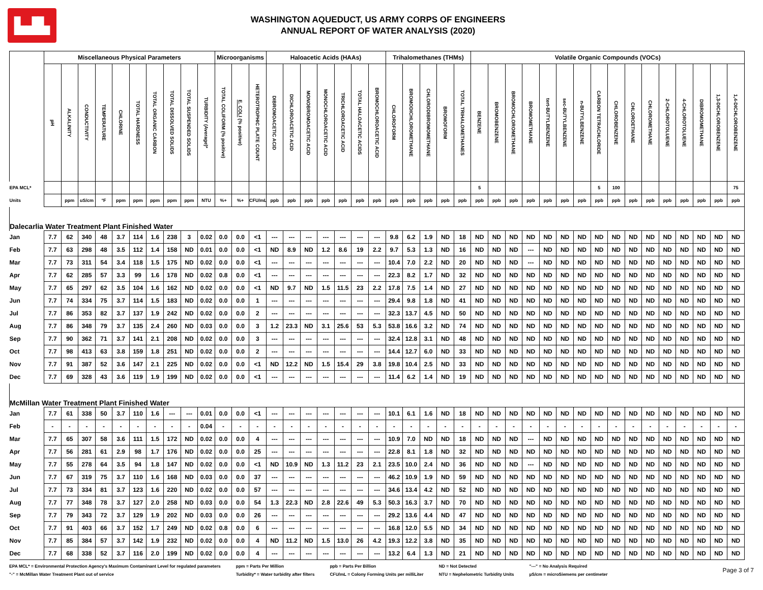▙▟▙
WASHINGTON AQUEDUCT, US ARMY CORPS OF ENGINEERS
ANNUAL REPORT OF WATER ANALYSIS (2020)
| | Miscellaneous Physical Parameters | | | | | | | | | | Microorganisms | | | Haloacetic Acids (HAAs) | | | | | | | Trihalomethanes (THMs) | | | | | Volatile Organic Compounds (VOCs) | | | | | | | | | | | | | | | |
| --- | --- | --- | --- | --- | --- | --- | --- | --- | --- | --- | --- | --- | --- | --- | --- | --- | --- | --- | --- | --- | --- | --- | --- | --- | --- | --- | --- | --- | --- | --- | --- | --- | --- | --- | --- | --- | --- | --- | --- | --- | --- |
| | pH | ALKALINITY | CONDUCTIVITY | TEMPERATURE | CHLORINE | TOTAL HARDNESS | TOTAL ORGANIC CARBON | TOTAL DISSOLVED SOLIDS | TOTAL SUSPENDED SOLIDS | TURBIDITY (Average)* | TOTAL COLIFORM (% positive) | E. COLI (% positive) | HETEROTROPHIC PLATE COUNT | DIBROMOACETIC ACID | DICHLOROACETIC ACID | MONOBROMOACETIC ACID | MONOCHLOROACETIC ACID | TRICHLOROACETIC ACID | TOTAL HALOACETIC ACIDS | BROMOCHLOROACETIC ACID | CHLOROFORM | BROMODICHLOROMETHANE | CHLORODIBROMOMETHANE | BROMOFORM | TOTAL TRIHALOMETHANES | BENZENE | BROMOBENZENE | BROMOCHLOROMETHANE | BROMOMETHANE | tert-BUTYLBENZENE | sec-BUTYLBENZENE | n-BUTYLBENZENE | CARBON TETRACHLORIDE | CHLOROBENZENE | CHLOROETHANE | CHLOROMETHANE | 2-CHLOROTOLUENE | 4-CHLOROTOLUENE | DIBROMOMETHANE | 1,3-DICHLOROBENZENE | 1,4-DICHLOROBENZENE |
| EPA MCL* | | | | | | | | | | | | | | | | | | | | | | | | | | 5 | | | | | | | 5 | 100 | | | | | | | 75 |
| Units | | ppm | uS/cm | °F | ppm | ppm | ppm | ppm | ppm | NTU | %+ | %+ | CFU/mL | ppb | ppb | ppb | ppb | ppb | ppb | ppb | ppb | ppb | ppb | ppb | ppb | ppb | ppb | ppb | ppb | ppb | ppb | ppb | ppb | ppb | ppb | ppb | ppb | ppb | ppb | ppb | ppb |
| Dalecarlia Water Treatment Plant Finished Water | | | | | | | | | | | | | | | | | | | | | | | | | | | | | | | | | | | | | | | | | |
| Jan | 7.7 | 62 | 340 | 48 | 3.7 | 114 | 1.6 | 238 | 3 | 0.02 | 0.0 | 0.0 | <1 | --- | --- | --- | --- | --- | --- | --- | 9.8 | 6.2 | 1.9 | ND | 18 | ND | ND | ND | ND | ND | ND | ND | ND | ND | ND | ND | ND | ND | ND | ND | ND |
| Feb | 7.7 | 63 | 298 | 48 | 3.5 | 112 | 1.4 | 158 | ND | 0.01 | 0.0 | 0.0 | <1 | ND | 8.9 | ND | 1.2 | 8.6 | 19 | 2.2 | 9.7 | 5.3 | 1.3 | ND | 16 | ND | ND | ND | --- | ND | ND | ND | ND | ND | ND | ND | ND | ND | ND | ND | ND |
| Mar | 7.7 | 73 | 311 | 54 | 3.4 | 118 | 1.5 | 175 | ND | 0.02 | 0.0 | 0.0 | <1 | --- | --- | --- | --- | --- | --- | --- | 10.4 | 7.0 | 2.2 | ND | 20 | ND | ND | ND | --- | ND | ND | ND | ND | ND | ND | ND | ND | ND | ND | ND | ND |
| Apr | 7.7 | 62 | 285 | 57 | 3.3 | 99 | 1.6 | 178 | ND | 0.02 | 0.8 | 0.0 | <1 | --- | --- | --- | --- | --- | --- | --- | 22.3 | 8.2 | 1.7 | ND | 32 | ND | ND | ND | ND | ND | ND | ND | ND | ND | ND | ND | ND | ND | ND | ND | ND |
| May | 7.7 | 65 | 297 | 62 | 3.5 | 104 | 1.6 | 162 | ND | 0.02 | 0.0 | 0.0 | <1 | ND | 9.7 | ND | 1.5 | 11.5 | 23 | 2.2 | 17.8 | 7.5 | 1.4 | ND | 27 | ND | ND | ND | ND | ND | ND | ND | ND | ND | ND | ND | ND | ND | ND | ND | ND |
| Jun | 7.7 | 74 | 334 | 75 | 3.7 | 114 | 1.5 | 183 | ND | 0.02 | 0.0 | 0.0 | 1 | --- | --- | --- | --- | --- | --- | --- | 29.4 | 9.8 | 1.8 | ND | 41 | ND | ND | ND | ND | ND | ND | ND | ND | ND | ND | ND | ND | ND | ND | ND | ND |
| Jul | 7.7 | 86 | 353 | 82 | 3.7 | 137 | 1.9 | 242 | ND | 0.02 | 0.0 | 0.0 | 2 | --- | --- | --- | --- | --- | --- | --- | 32.3 | 13.7 | 4.5 | ND | 50 | ND | ND | ND | ND | ND | ND | ND | ND | ND | ND | ND | ND | ND | ND | ND | ND |
| Aug | 7.7 | 86 | 348 | 79 | 3.7 | 135 | 2.4 | 260 | ND | 0.03 | 0.0 | 0.0 | 3 | 1.2 | 23.3 | ND | 3.1 | 25.6 | 53 | 5.3 | 53.8 | 16.6 | 3.2 | ND | 74 | ND | ND | ND | ND | ND | ND | ND | ND | ND | ND | ND | ND | ND | ND | ND | ND |
| Sep | 7.7 | 90 | 362 | 71 | 3.7 | 141 | 2.1 | 208 | ND | 0.02 | 0.0 | 0.0 | 3 | --- | --- | --- | --- | --- | --- | --- | 32.4 | 12.8 | 3.1 | ND | 48 | ND | ND | ND | ND | ND | ND | ND | ND | ND | ND | ND | ND | ND | ND | ND | ND |
| Oct | 7.7 | 98 | 413 | 63 | 3.8 | 159 | 1.8 | 251 | ND | 0.02 | 0.0 | 0.0 | 2 | --- | --- | --- | --- | --- | --- | --- | 14.4 | 12.7 | 6.0 | ND | 33 | ND | ND | ND | ND | ND | ND | ND | ND | ND | ND | ND | ND | ND | ND | ND | ND |
| Nov | 7.7 | 91 | 387 | 52 | 3.6 | 147 | 2.1 | 225 | ND | 0.02 | 0.0 | 0.0 | <1 | ND | 12.2 | ND | 1.5 | 15.4 | 29 | 3.8 | 19.8 | 10.4 | 2.5 | ND | 33 | ND | ND | ND | ND | ND | ND | ND | ND | ND | ND | ND | ND | ND | ND | ND | ND |
| Dec | 7.7 | 69 | 328 | 43 | 3.6 | 119 | 1.9 | 199 | ND | 0.02 | 0.0 | 0.0 | <1 | --- | --- | --- | --- | --- | --- | --- | 11.4 | 6.2 | 1.4 | ND | 19 | ND | ND | ND | ND | ND | ND | ND | ND | ND | ND | ND | ND | ND | ND | ND | ND |
| McMillan Water Treatment Plant Finished Water | | | | | | | | | | | | | | | | | | | | | | | | | | | | | | | | | | | | | | | | | |
| Jan | 7.7 | 61 | 338 | 50 | 3.7 | 110 | 1.6 | --- | --- | 0.01 | 0.0 | 0.0 | <1 | --- | --- | --- | --- | --- | --- | --- | 10.1 | 6.1 | 1.6 | ND | 18 | ND | ND | ND | ND | ND | ND | ND | ND | ND | ND | ND | ND | ND | ND | ND | ND |
| Feb | - | - | - | - | - | - | - | - | - | 0.04 | - | - | - | - | - | - | - | - | - | - | - | - | - | - | - | - | - | - | - | - | - | - | - | - | - | - | - | - | - | - | - |
| Mar | 7.7 | 65 | 307 | 58 | 3.6 | 111 | 1.5 | 172 | ND | 0.02 | 0.0 | 0.0 | 4 | --- | --- | --- | --- | --- | --- | --- | 10.9 | 7.0 | ND | ND | 18 | ND | ND | ND | --- | ND | ND | ND | ND | ND | ND | ND | ND | ND | ND | ND | ND |
| Apr | 7.7 | 56 | 281 | 61 | 2.9 | 98 | 1.7 | 176 | ND | 0.02 | 0.0 | 0.0 | 25 | --- | --- | --- | --- | --- | --- | --- | 22.8 | 8.1 | 1.8 | ND | 32 | ND | ND | ND | ND | ND | ND | ND | ND | ND | ND | ND | ND | ND | ND | ND | ND |
| May | 7.7 | 55 | 278 | 64 | 3.5 | 94 | 1.8 | 147 | ND | 0.02 | 0.0 | 0.0 | <1 | ND | 10.9 | ND | 1.3 | 11.2 | 23 | 2.1 | 23.5 | 10.0 | 2.4 | ND | 36 | ND | ND | ND | --- | ND | ND | ND | ND | ND | ND | ND | ND | ND | ND | ND | ND |
| Jun | 7.7 | 67 | 319 | 75 | 3.7 | 110 | 1.6 | 168 | ND | 0.03 | 0.0 | 0.0 | 37 | --- | --- | --- | --- | --- | --- | --- | 46.2 | 10.9 | 1.9 | ND | 59 | ND | ND | ND | ND | ND | ND | ND | ND | ND | ND | ND | ND | ND | ND | ND | ND |
| Jul | 7.7 | 73 | 334 | 81 | 3.7 | 123 | 1.6 | 220 | ND | 0.02 | 0.0 | 0.0 | 57 | --- | --- | --- | --- | --- | --- | --- | 34.6 | 13.4 | 4.2 | ND | 52 | ND | ND | ND | ND | ND | ND | ND | ND | ND | ND | ND | ND | ND | ND | ND | ND |
| Aug | 7.7 | 77 | 348 | 78 | 3.7 | 127 | 2.0 | 258 | ND | 0.03 | 0.0 | 0.0 | 54 | 1.3 | 22.3 | ND | 2.8 | 22.6 | 49 | 5.3 | 50.3 | 16.3 | 3.7 | ND | 70 | ND | ND | ND | ND | ND | ND | ND | ND | ND | ND | ND | ND | ND | ND | ND | ND |
| Sep | 7.7 | 79 | 343 | 72 | 3.7 | 129 | 1.9 | 202 | ND | 0.03 | 0.0 | 0.0 | 26 | --- | --- | --- | --- | --- | --- | --- | 29.2 | 13.6 | 4.4 | ND | 47 | ND | ND | ND | ND | ND | ND | ND | ND | ND | ND | ND | ND | ND | ND | ND | ND |
| Oct | 7.7 | 91 | 403 | 66 | 3.7 | 152 | 1.7 | 249 | ND | 0.02 | 0.8 | 0.0 | 6 | --- | --- | --- | --- | --- | --- | --- | 16.8 | 12.0 | 5.5 | ND | 34 | ND | ND | ND | ND | ND | ND | ND | ND | ND | ND | ND | ND | ND | ND | ND | ND |
| Nov | 7.7 | 85 | 384 | 57 | 3.7 | 142 | 1.9 | 232 | ND | 0.02 | 0.0 | 0.0 | 4 | ND | 11.2 | ND | 1.5 | 13.0 | 26 | 4.2 | 19.3 | 12.2 | 3.8 | ND | 35 | ND | ND | ND | ND | ND | ND | ND | ND | ND | ND | ND | ND | ND | ND | ND | ND |
| Dec | 7.7 | 68 | 338 | 52 | 3.7 | 116 | 2.0 | 199 | ND | 0.02 | 0.0 | 0.0 | 4 | --- | --- | --- | --- | --- | --- | --- | 13.2 | 6.4 | 1.3 | ND | 21 | ND | ND | ND | ND | ND | ND | ND | ND | ND | ND | ND | ND | ND | ND | ND | ND |
EPA MCL* = Environmental Protection Agency's Maximum Contaminant Level for regulated parameters
"-" = McMillan Water Treatment Plant out of service
ppm = Parts Per Million
Turbidity* = Water turbidity after filters
ppb = Parts Per Billion
CFU/mL = Colony Forming Units per milliLiter
ND = Not Detected
NTU = Nephelometric Turbidity Units
"---" = No Analysis Required
µS/cm = microSiemens per centimeter
Page 3 of 7